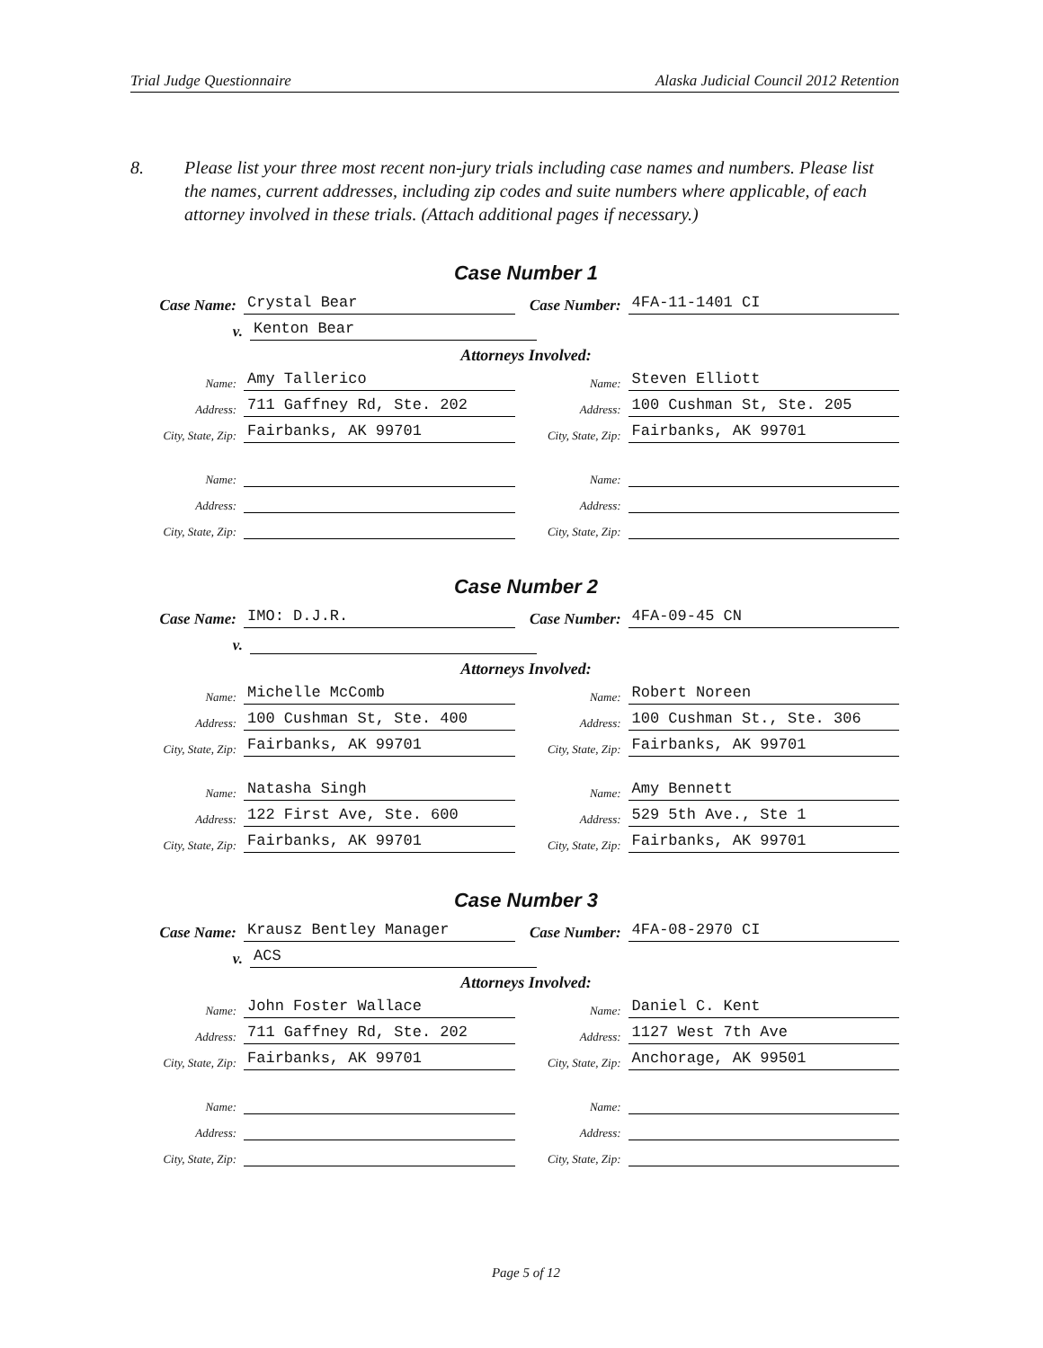Trial Judge Questionnaire Alaska Judicial Council 2012 Retention
8. Please list your three most recent non-jury trials including case names and numbers. Please list the names, current addresses, including zip codes and suite numbers where applicable, of each attorney involved in these trials. (Attach additional pages if necessary.)
Case Number 1
Case Name:
Crystal Bear
Case Number:
4FA-11-1401 CI
v.
Kenton Bear
Attorneys Involved:
Name:
Amy Tallerico
Name:
Steven Elliott
Address:
711 Gaffney Rd, Ste. 202
Address:
100 Cushman St, Ste. 205
City, State, Zip:
Fairbanks, AK 99701
City, State, Zip:
Fairbanks, AK 99701
Name:
Name:
Address:
Address:
City, State, Zip:
City, State, Zip:
Case Number 2
Case Name:
IMO: D.J.R.
Case Number:
4FA-09-45 CN
v.
Attorneys Involved:
Name:
Michelle McComb
Name:
Robert Noreen
Address:
100 Cushman St, Ste. 400
Address:
100 Cushman St., Ste. 306
City, State, Zip:
Fairbanks, AK 99701
City, State, Zip:
Fairbanks, AK 99701
Name:
Natasha Singh
Name:
Amy Bennett
Address:
122 First Ave, Ste. 600
Address:
529 5th Ave., Ste 1
City, State, Zip:
Fairbanks, AK 99701
City, State, Zip:
Fairbanks, AK 99701
Case Number 3
Case Name:
Krausz Bentley Manager
Case Number:
4FA-08-2970 CI
v.
ACS
Attorneys Involved:
Name:
John Foster Wallace
Name:
Daniel C. Kent
Address:
711 Gaffney Rd, Ste. 202
Address:
1127 West 7th Ave
City, State, Zip:
Fairbanks, AK 99701
City, State, Zip:
Anchorage, AK 99501
Name:
Name:
Address:
Address:
City, State, Zip:
City, State, Zip:
Page 5 of 12